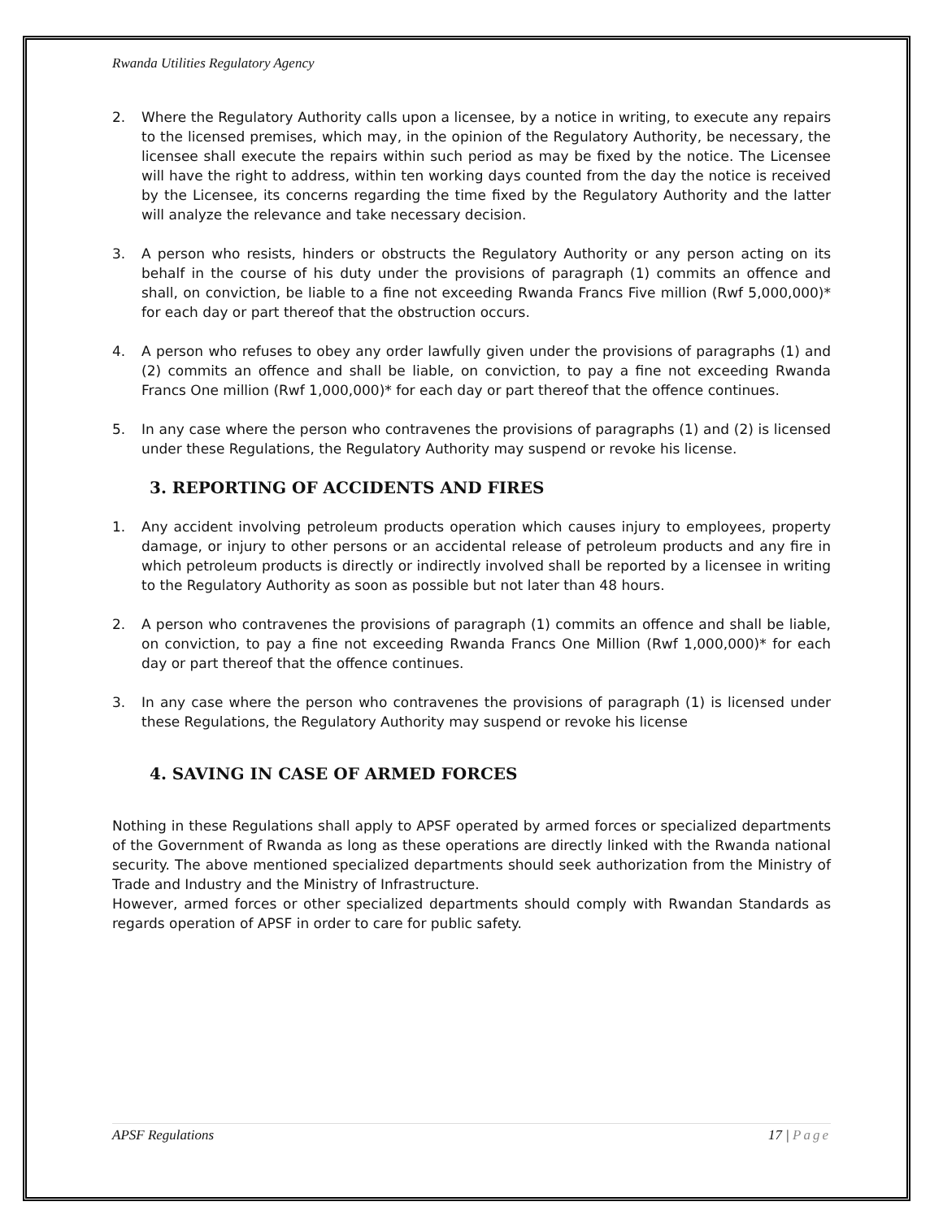Rwanda Utilities Regulatory Agency
2. Where the Regulatory Authority calls upon a licensee, by a notice in writing, to execute any repairs to the licensed premises, which may, in the opinion of the Regulatory Authority, be necessary, the licensee shall execute the repairs within such period as may be fixed by the notice. The Licensee will have the right to address, within ten working days counted from the day the notice is received by the Licensee, its concerns regarding the time fixed by the Regulatory Authority and the latter will analyze the relevance and take necessary decision.
3. A person who resists, hinders or obstructs the Regulatory Authority or any person acting on its behalf in the course of his duty under the provisions of paragraph (1) commits an offence and shall, on conviction, be liable to a fine not exceeding Rwanda Francs Five million (Rwf 5,000,000)* for each day or part thereof that the obstruction occurs.
4. A person who refuses to obey any order lawfully given under the provisions of paragraphs (1) and (2) commits an offence and shall be liable, on conviction, to pay a fine not exceeding Rwanda Francs One million (Rwf 1,000,000)* for each day or part thereof that the offence continues.
5. In any case where the person who contravenes the provisions of paragraphs (1) and (2) is licensed under these Regulations, the Regulatory Authority may suspend or revoke his license.
3. REPORTING OF ACCIDENTS AND FIRES
1. Any accident involving petroleum products operation which causes injury to employees, property damage, or injury to other persons or an accidental release of petroleum products and any fire in which petroleum products is directly or indirectly involved shall be reported by a licensee in writing to the Regulatory Authority as soon as possible but not later than 48 hours.
2. A person who contravenes the provisions of paragraph (1) commits an offence and shall be liable, on conviction, to pay a fine not exceeding Rwanda Francs One Million (Rwf 1,000,000)* for each day or part thereof that the offence continues.
3. In any case where the person who contravenes the provisions of paragraph (1) is licensed under these Regulations, the Regulatory Authority may suspend or revoke his license
4. SAVING IN CASE OF ARMED FORCES
Nothing in these Regulations shall apply to APSF operated by armed forces or specialized departments of the Government of Rwanda as long as these operations are directly linked with the Rwanda national security. The above mentioned specialized departments should seek authorization from the Ministry of Trade and Industry and the Ministry of Infrastructure.
However, armed forces or other specialized departments should comply with Rwandan Standards as regards operation of APSF in order to care for public safety.
APSF Regulations 17 | Page